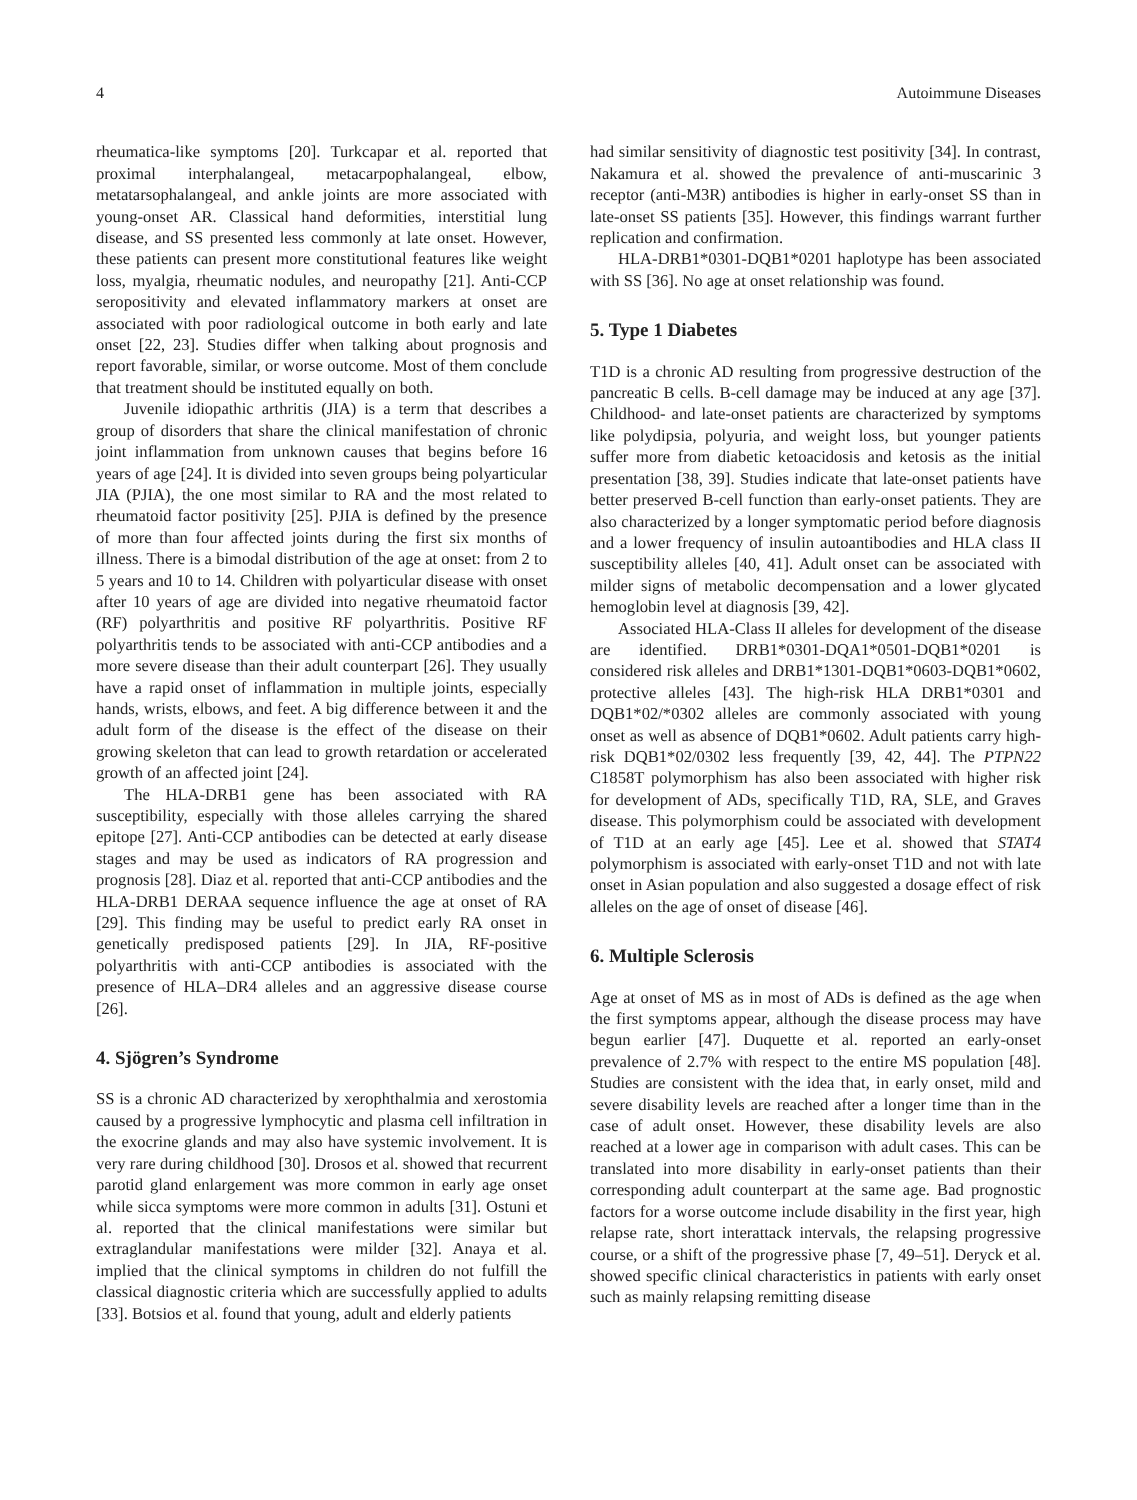4 Autoimmune Diseases
rheumatica-like symptoms [20]. Turkcapar et al. reported that proximal interphalangeal, metacarpophalangeal, elbow, metatarsophalangeal, and ankle joints are more associated with young-onset AR. Classical hand deformities, interstitial lung disease, and SS presented less commonly at late onset. However, these patients can present more constitutional features like weight loss, myalgia, rheumatic nodules, and neuropathy [21]. Anti-CCP seropositivity and elevated inflammatory markers at onset are associated with poor radiological outcome in both early and late onset [22, 23]. Studies differ when talking about prognosis and report favorable, similar, or worse outcome. Most of them conclude that treatment should be instituted equally on both.
Juvenile idiopathic arthritis (JIA) is a term that describes a group of disorders that share the clinical manifestation of chronic joint inflammation from unknown causes that begins before 16 years of age [24]. It is divided into seven groups being polyarticular JIA (PJIA), the one most similar to RA and the most related to rheumatoid factor positivity [25]. PJIA is defined by the presence of more than four affected joints during the first six months of illness. There is a bimodal distribution of the age at onset: from 2 to 5 years and 10 to 14. Children with polyarticular disease with onset after 10 years of age are divided into negative rheumatoid factor (RF) polyarthritis and positive RF polyarthritis. Positive RF polyarthritis tends to be associated with anti-CCP antibodies and a more severe disease than their adult counterpart [26]. They usually have a rapid onset of inflammation in multiple joints, especially hands, wrists, elbows, and feet. A big difference between it and the adult form of the disease is the effect of the disease on their growing skeleton that can lead to growth retardation or accelerated growth of an affected joint [24].
The HLA-DRB1 gene has been associated with RA susceptibility, especially with those alleles carrying the shared epitope [27]. Anti-CCP antibodies can be detected at early disease stages and may be used as indicators of RA progression and prognosis [28]. Diaz et al. reported that anti-CCP antibodies and the HLA-DRB1 DERAA sequence influence the age at onset of RA [29]. This finding may be useful to predict early RA onset in genetically predisposed patients [29]. In JIA, RF-positive polyarthritis with anti-CCP antibodies is associated with the presence of HLA–DR4 alleles and an aggressive disease course [26].
4. Sjögren’s Syndrome
SS is a chronic AD characterized by xerophthalmia and xerostomia caused by a progressive lymphocytic and plasma cell infiltration in the exocrine glands and may also have systemic involvement. It is very rare during childhood [30]. Drosos et al. showed that recurrent parotid gland enlargement was more common in early age onset while sicca symptoms were more common in adults [31]. Ostuni et al. reported that the clinical manifestations were similar but extraglandular manifestations were milder [32]. Anaya et al. implied that the clinical symptoms in children do not fulfill the classical diagnostic criteria which are successfully applied to adults [33]. Botsios et al. found that young, adult and elderly patients
had similar sensitivity of diagnostic test positivity [34]. In contrast, Nakamura et al. showed the prevalence of anti-muscarinic 3 receptor (anti-M3R) antibodies is higher in early-onset SS than in late-onset SS patients [35]. However, this findings warrant further replication and confirmation.
HLA-DRB1*0301-DQB1*0201 haplotype has been associated with SS [36]. No age at onset relationship was found.
5. Type 1 Diabetes
T1D is a chronic AD resulting from progressive destruction of the pancreatic B cells. B-cell damage may be induced at any age [37]. Childhood- and late-onset patients are characterized by symptoms like polydipsia, polyuria, and weight loss, but younger patients suffer more from diabetic ketoacidosis and ketosis as the initial presentation [38, 39]. Studies indicate that late-onset patients have better preserved B-cell function than early-onset patients. They are also characterized by a longer symptomatic period before diagnosis and a lower frequency of insulin autoantibodies and HLA class II susceptibility alleles [40, 41]. Adult onset can be associated with milder signs of metabolic decompensation and a lower glycated hemoglobin level at diagnosis [39, 42].
Associated HLA-Class II alleles for development of the disease are identified. DRB1*0301-DQA1*0501-DQB1*0201 is considered risk alleles and DRB1*1301-DQB1*0603-DQB1*0602, protective alleles [43]. The high-risk HLA DRB1*0301 and DQB1*02/*0302 alleles are commonly associated with young onset as well as absence of DQB1*0602. Adult patients carry high-risk DQB1*02/0302 less frequently [39, 42, 44]. The PTPN22 C1858T polymorphism has also been associated with higher risk for development of ADs, specifically T1D, RA, SLE, and Graves disease. This polymorphism could be associated with development of T1D at an early age [45]. Lee et al. showed that STAT4 polymorphism is associated with early-onset T1D and not with late onset in Asian population and also suggested a dosage effect of risk alleles on the age of onset of disease [46].
6. Multiple Sclerosis
Age at onset of MS as in most of ADs is defined as the age when the first symptoms appear, although the disease process may have begun earlier [47]. Duquette et al. reported an early-onset prevalence of 2.7% with respect to the entire MS population [48]. Studies are consistent with the idea that, in early onset, mild and severe disability levels are reached after a longer time than in the case of adult onset. However, these disability levels are also reached at a lower age in comparison with adult cases. This can be translated into more disability in early-onset patients than their corresponding adult counterpart at the same age. Bad prognostic factors for a worse outcome include disability in the first year, high relapse rate, short interattack intervals, the relapsing progressive course, or a shift of the progressive phase [7, 49–51]. Deryck et al. showed specific clinical characteristics in patients with early onset such as mainly relapsing remitting disease